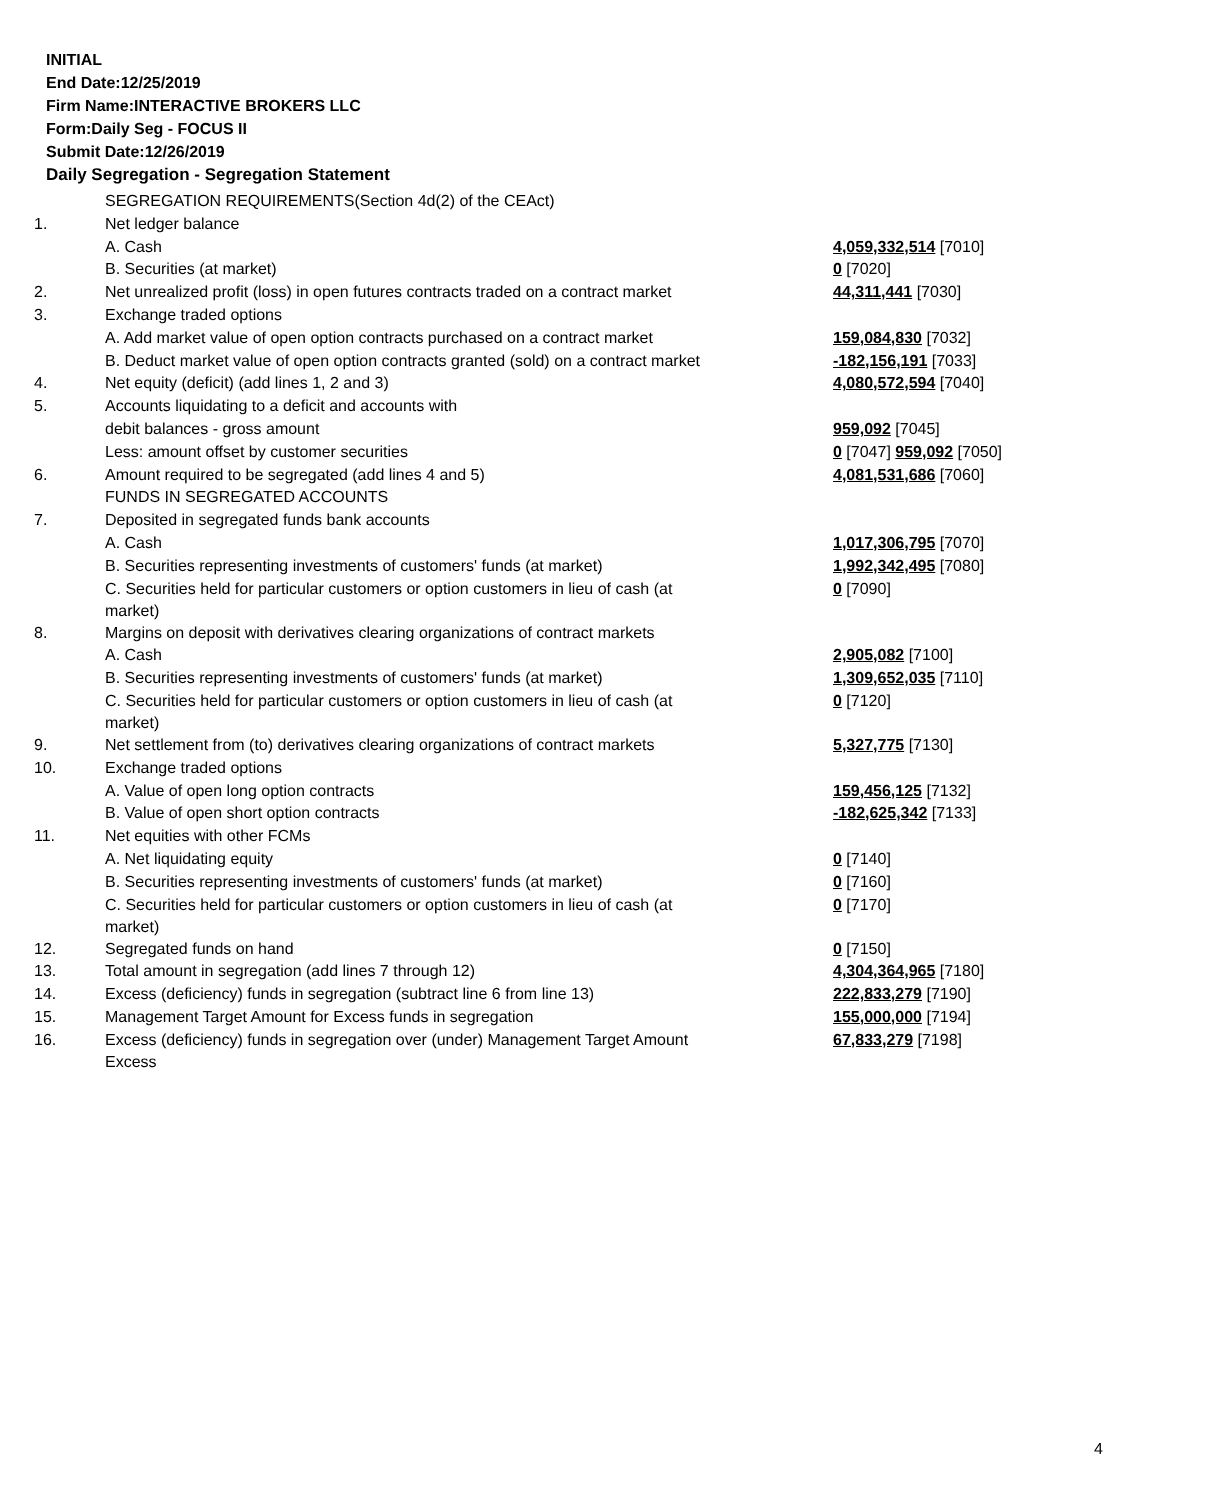INITIAL
End Date:12/25/2019
Firm Name:INTERACTIVE BROKERS LLC
Form:Daily Seg - FOCUS II
Submit Date:12/26/2019
Daily Segregation - Segregation Statement
| | SEGREGATION REQUIREMENTS(Section 4d(2) of the CEAct) | |
| 1. | Net ledger balance | |
| | A. Cash | 4,059,332,514 [7010] |
| | B. Securities (at market) | 0 [7020] |
| 2. | Net unrealized profit (loss) in open futures contracts traded on a contract market | 44,311,441 [7030] |
| 3. | Exchange traded options | |
| | A. Add market value of open option contracts purchased on a contract market | 159,084,830 [7032] |
| | B. Deduct market value of open option contracts granted (sold) on a contract market | -182,156,191 [7033] |
| 4. | Net equity (deficit) (add lines 1, 2 and 3) | 4,080,572,594 [7040] |
| 5. | Accounts liquidating to a deficit and accounts with | |
| | debit balances - gross amount | 959,092 [7045] |
| | Less: amount offset by customer securities | 0 [7047] 959,092 [7050] |
| 6. | Amount required to be segregated (add lines 4 and 5) | 4,081,531,686 [7060] |
| | FUNDS IN SEGREGATED ACCOUNTS | |
| 7. | Deposited in segregated funds bank accounts | |
| | A. Cash | 1,017,306,795 [7070] |
| | B. Securities representing investments of customers' funds (at market) | 1,992,342,495 [7080] |
| | C. Securities held for particular customers or option customers in lieu of cash (at market) | 0 [7090] |
| 8. | Margins on deposit with derivatives clearing organizations of contract markets | |
| | A. Cash | 2,905,082 [7100] |
| | B. Securities representing investments of customers' funds (at market) | 1,309,652,035 [7110] |
| | C. Securities held for particular customers or option customers in lieu of cash (at market) | 0 [7120] |
| 9. | Net settlement from (to) derivatives clearing organizations of contract markets | 5,327,775 [7130] |
| 10. | Exchange traded options | |
| | A. Value of open long option contracts | 159,456,125 [7132] |
| | B. Value of open short option contracts | -182,625,342 [7133] |
| 11. | Net equities with other FCMs | |
| | A. Net liquidating equity | 0 [7140] |
| | B. Securities representing investments of customers' funds (at market) | 0 [7160] |
| | C. Securities held for particular customers or option customers in lieu of cash (at market) | 0 [7170] |
| 12. | Segregated funds on hand | 0 [7150] |
| 13. | Total amount in segregation (add lines 7 through 12) | 4,304,364,965 [7180] |
| 14. | Excess (deficiency) funds in segregation (subtract line 6 from line 13) | 222,833,279 [7190] |
| 15. | Management Target Amount for Excess funds in segregation | 155,000,000 [7194] |
| 16. | Excess (deficiency) funds in segregation over (under) Management Target Amount Excess | 67,833,279 [7198] |
4